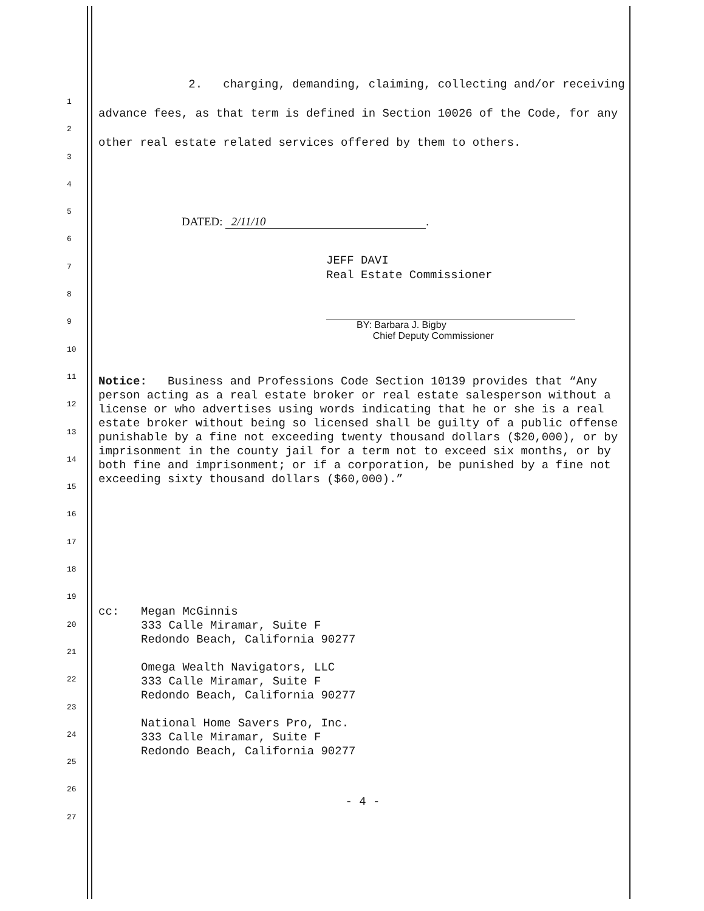1
2
3
4
5
6
7
8
9
10
11
12
13
14
15
16
17
18
19
20
21
22
23
24
25
26
27
2. charging, demanding, claiming, collecting and/or receiving advance fees, as that term is defined in Section 10026 of the Code, for any other real estate related services offered by them to others.
DATED: 2/11/10.
JEFF DAVI
Real Estate Commissioner
BY: Barbara J. Bigby
Chief Deputy Commissioner
Notice: Business and Professions Code Section 10139 provides that “Any person acting as a real estate broker or real estate salesperson without a license or who advertises using words indicating that he or she is a real estate broker without being so licensed shall be guilty of a public offense punishable by a fine not exceeding twenty thousand dollars ($20,000), or by imprisonment in the county jail for a term not to exceed six months, or by both fine and imprisonment; or if a corporation, be punished by a fine not exceeding sixty thousand dollars ($60,000).”
cc: Megan McGinnis
333 Calle Miramar, Suite F
Redondo Beach, California 90277
Omega Wealth Navigators, LLC
333 Calle Miramar, Suite F
Redondo Beach, California 90277
National Home Savers Pro, Inc.
333 Calle Miramar, Suite F
Redondo Beach, California 90277
- 4 -